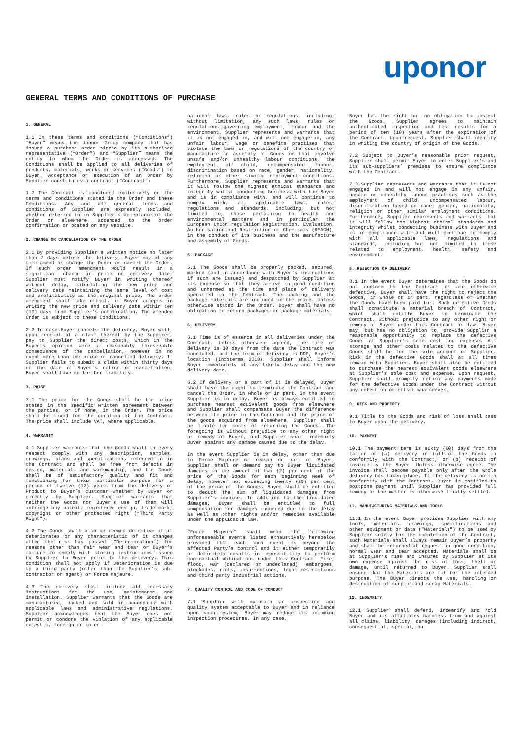uponor
GENERAL TERMS AND CONDITIONS OF PURCHASE
1. GENERAL
1.1 In these terms and conditions (“Conditions”) “Buyer” means the Uponor Group company that has issued a purchase order signed by its authorised representative (“Order”) and “Supplier” means the entity to whom the Order is addressed. The Conditions shall be applied to all deliveries of products, materials, works or services (“Goods”) to Buyer. Acceptance or execution of an Order by Supplier constitutes a contract (“Contract”)
1.2 The Contract is concluded exclusively on the terms and conditions stated in the Order and these Conditions. Any and all general terms and conditions of Supplier are expressly excluded, whether referred to in Supplier’s acceptance of the Order or elsewhere, appended to the order confirmation or posted on any website.
2. CHANGE OR CANCELLATION OF THE ORDER
2.1 By providing Supplier a written notice no later than 7 days before the delivery, Buyer may at any time amend or change the Order or cancel the Order. If such order amendment would result in a significant change in price or delivery date, Supplier must notify Buyer in writing thereof without delay, calculating the new price and delivery date maintaining the same level of cost and profitability as the original price. The order amendment shall take effect, if Buyer accepts in writing the new price and delivery date within ten (10) days from Supplier’s notification. The amended Order is subject to these Conditions.
2.2 In case Buyer cancels the delivery, Buyer will, upon receipt of a claim thereof by the Supplier, pay to Supplier the direct costs, which in the Buyer’s opinion were a reasonably foreseeable consequence of the cancellation, however in no event more than the price of cancelled delivery. If Supplier fails to submit a claim within thirty days of the date of Buyer’s notice of cancellation, Buyer shall have no further liability.
3. PRICE
3.1 The price for the Goods shall be the price stated in the specific written agreement between the parties, or if none, in the Order. The price shall be fixed for the duration of the Contract. The price shall include VAT, where applicable.
4. WARRANTY
4.1 Supplier warrants that the Goods shall in every respect comply with any description, samples, drawings, plans and specifications referred to in the Contract and shall be free from defects in design, materials and workmanship, and the Goods shall be of satisfactory quality and fit and functioning for their particular purpose for a period of twelve (12) years from the delivery of Product to Buyer’s customer whether by Buyer or directly by Supplier. Supplier warrants that neither the Goods nor Buyer’s use of them will infringe any patent, registered design, trade mark, copyright or other protected right (“Third Party Right”).
4.2 The Goods shall also be deemed defective if it deteriorates or any characteristic of it changes after the risk has passed (“Deterioration”) for reasons other than fair wear and tear or Buyer’s failure to comply with storing instructions issued by Supplier to Buyer prior to the delivery. This condition shall not apply if Deterioration is due to a third party (other than the Supplier’s sub-contractor or agent) or Force Majeure.
4.3 The delivery shall include all necessary instructions for the use, maintenance and installation. Supplier warrants that the Goods are manufactured, packed and sold in accordance with applicable laws and administrative regulations. Supplier acknowledges that the Buyer does not permit or condone the violation of any applicable domestic, foreign or inter-
national laws, rules or regulations; including, without limitation, any such laws, rules or regulations governing employment, labour and the environment. Supplier represents and warrants that it is not engaged in, and will not engage in, any unfair labour, wage or benefits practises that violate the laws or regulations of the country of manufacture or assembly of Goods or that involve unsafe and/or unhealthy labour conditions, the employment of child, uncompensated labour, discrimination based on race, gender, nationality, religion or other similar employment conditions. Furthermore, Supplier represents and warrants that it will follow the highest ethical standards and integrity whilst conducting business with the Buyer and is in compliance with, and will continue to comply with, all applicable laws, rules, regulations and standards, including, but not limited to, those pertaining to health and environmental matters and in particular the European Union regulation Registration, Evaluation, Authorisation and Restriction of Chemicals (REACH), in the conduct of its business and the manufacture and assembly of Goods.
5. PACKAGE
5.1 The Goods shall be properly packed, secured, marked (and in accordance with Buyer’s instructions if such are issued) and despatched by Supplier at its expense so that they arrive in good condition and unharmed at the time and place of delivery specified in the Contract. The packing and the package materials are included in the price. Unless otherwise stated in the Order, Buyer shall have no obligation to return packages or package materials.
6. DELIVERY
6.1 Time is of essence in all deliveries under the Contract. Unless otherwise agreed, the time of delivery is 30 days from the date the Contract was concluded, and the term of delivery is DDP, Buyer’s location (Incoterms 2010). Supplier shall inform Buyer immediately of any likely delay and the new delivery date.
6.2 If delivery or a part of it is delayed, Buyer shall have the right to terminate the Contract and cancel the Order, in whole or in part. In the event Supplier is in delay, Buyer is always entitled to purchase nearest equivalent goods from elsewhere and Supplier shall compensate Buyer the difference between the price in the Contract and the price of the goods acquired from elsewhere. Supplier shall be liable for costs of returning the Goods. The foregoing is without prejudice to any other right or remedy of Buyer, and Supplier shall indemnify Buyer against any damage caused due to the delay.
In the event Supplier is in delay, other than due to Force Majeure or reason on part of Buyer, Supplier shall on demand pay to Buyer liquidated damages in the amount of two (2) per cent of the price of the Goods for each beginning week of delay, however not exceeding twenty (20) per cent of the price of the Goods. Buyer shall be entitled to deduct the sum of liquidated damages from Supplier’s invoice. In addition to the liquidated damages, Buyer shall be entitled to full compensation for damages incurred due to the delay as well as other rights and/or remedies available under the applicable law.
“Force Majeure” shall mean the following unforeseeable events listed exhaustively herebelow provided that each such event is beyond the affected Party’s control and it either temporarily or definitely results in impossibility to perform contractual obligations under this Contract: Fire, flood, war (declared or undeclared), embargoes, blockades, riots, insurrections, legal restrictions and third party industrial actions.
7. QUALITY CONTROL AND CODE OF CONDUCT
7.1 Supplier will maintain an inspection and quality system acceptable to Buyer and in reliance upon such system, Buyer may reduce its incoming inspection procedures. In any case,
Buyer has the right but no obligation to inspect the Goods. Supplier agrees to maintain authenticated inspection and test results for a period of ten (10) years after the expiration of the Contract. Upon request, Supplier shall identify in writing the country of origin of the Goods.
7.2 Subject to Buyer’s reasonable prior request, Supplier shall permit Buyer to enter Supplier’s and its sub-suppliers’ premises to ensure compliance with the Contract.
7.3 Supplier represents and warrants that it is not engaged in and will not engage in any unfair, unsafe or unhealthy labour practises such as the employment of child, uncompensated labour, discrimination based on race, gender, nationality, religion or other similar employment conditions. Furthermore, Supplier represents and warrants that it will follow the highest ethical standards and integrity whilst conducting business with Buyer and is in compliance with and will continue to comply with all applicable laws, regulations and standards, including but not limited to those related to employment, health, safety and environment.
8. REJECTION OF DELIVERY
8.1 In the event Buyer determines that the Goods do not conform to the Contract or are otherwise defective, Buyer shall have the right to reject the Goods, in whole or in part, regardless of whether the Goods have been paid for. Such defective Goods shall constitute a material breach of Contract, which shall entitle Buyer to terminate the Contract, without prejudice to any other right or remedy of Buyer under this Contract or law. Buyer may, but has no obligation to, provide Supplier a reasonable opportunity to replace the defective Goods at Supplier’s sole cost and expense. All storage and other costs related to the defective Goods shall be for the sole account of Supplier. Risk in the defective Goods shall at all times remain with Supplier. Buyer shall also be entitled to purchase the nearest equivalent goods elsewhere at Supplier’s sole cost and expense. Upon request, Supplier shall promptly return any payments made for the defective Goods under the Contract without any retention or offset whatsoever.
9. RISK AND PROPERTY
9.1 Title to the Goods and risk of loss shall pass to Buyer upon the delivery.
10. PAYMENT
10.1 The payment term is sixty (60) days from the latter of (a) delivery in full of the Goods in conformity with the Contract, or (b) receipt of invoice by the Buyer. Unless otherwise agree. The invoice shall become payable only after the whole delivery has taken place. If the delivery is not in conformity with the Contract, Buyer is entitled to postpone payment until Supplier has provided full remedy or the matter is otherwise finally settled.
11. MANUFACTURING MATERIALS AND TOOLS
11.1 In the event Buyer provides Supplier with any tools, materials, drawings, specifications and other equipment or data ("Materials") to be used by Supplier solely for the completion of the Contract, such Materials shall always remain Buyer’s property and shall be returned at request in good condition, normal wear and tear accepted. Materials shall be at Supplier’s risk and insured by Supplier at its own expense against the risk of loss, theft or damage, until returned to Buyer. Supplier shall ensure that the Materials are fit for the intended purpose. The Buyer directs the use, handling or destruction of surplus and scrap Materials.
12. INDEMNITY
12.1 Supplier shall defend, indemnify and hold Buyer and its affiliates harmless from and against all claims, liability, damages (including indirect, consequential, special, pu-